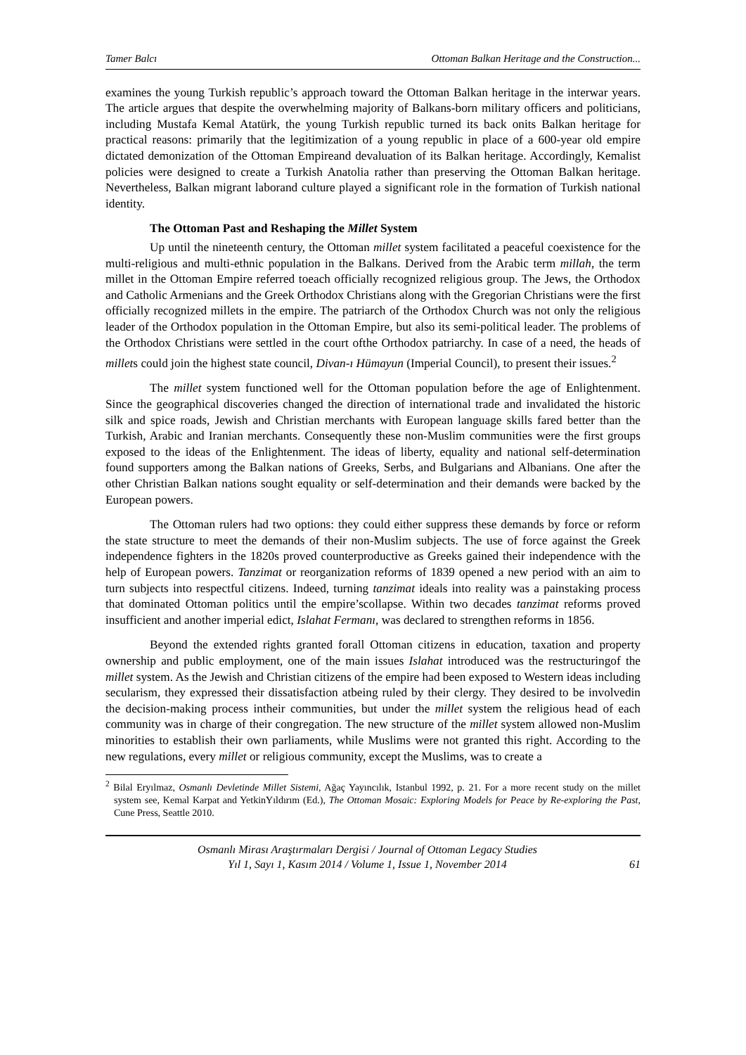Tamer Balcı Ottoman Balkan Heritage and the Construction...
examines the young Turkish republic’s approach toward the Ottoman Balkan heritage in the interwar years. The article argues that despite the overwhelming majority of Balkans-born military officers and politicians, including Mustafa Kemal Atatürk, the young Turkish republic turned its back onits Balkan heritage for practical reasons: primarily that the legitimization of a young republic in place of a 600-year old empire dictated demonization of the Ottoman Empireand devaluation of its Balkan heritage. Accordingly, Kemalist policies were designed to create a Turkish Anatolia rather than preserving the Ottoman Balkan heritage. Nevertheless, Balkan migrant laborand culture played a significant role in the formation of Turkish national identity.
The Ottoman Past and Reshaping the Millet System
Up until the nineteenth century, the Ottoman millet system facilitated a peaceful coexistence for the multi-religious and multi-ethnic population in the Balkans. Derived from the Arabic term millah, the term millet in the Ottoman Empire referred toeach officially recognized religious group. The Jews, the Orthodox and Catholic Armenians and the Greek Orthodox Christians along with the Gregorian Christians were the first officially recognized millets in the empire. The patriarch of the Orthodox Church was not only the religious leader of the Orthodox population in the Ottoman Empire, but also its semi-political leader. The problems of the Orthodox Christians were settled in the court ofthe Orthodox patriarchy. In case of a need, the heads of millets could join the highest state council, Divan-ı Hümayun (Imperial Council), to present their issues.<sup>2</sup>
The millet system functioned well for the Ottoman population before the age of Enlightenment. Since the geographical discoveries changed the direction of international trade and invalidated the historic silk and spice roads, Jewish and Christian merchants with European language skills fared better than the Turkish, Arabic and Iranian merchants. Consequently these non-Muslim communities were the first groups exposed to the ideas of the Enlightenment. The ideas of liberty, equality and national self-determination found supporters among the Balkan nations of Greeks, Serbs, and Bulgarians and Albanians. One after the other Christian Balkan nations sought equality or self-determination and their demands were backed by the European powers.
The Ottoman rulers had two options: they could either suppress these demands by force or reform the state structure to meet the demands of their non-Muslim subjects. The use of force against the Greek independence fighters in the 1820s proved counterproductive as Greeks gained their independence with the help of European powers. Tanzimat or reorganization reforms of 1839 opened a new period with an aim to turn subjects into respectful citizens. Indeed, turning tanzimat ideals into reality was a painstaking process that dominated Ottoman politics until the empire’scollapse. Within two decades tanzimat reforms proved insufficient and another imperial edict, Islahat Fermanı, was declared to strengthen reforms in 1856.
Beyond the extended rights granted forall Ottoman citizens in education, taxation and property ownership and public employment, one of the main issues Islahat introduced was the restructuringof the millet system. As the Jewish and Christian citizens of the empire had been exposed to Western ideas including secularism, they expressed their dissatisfaction atbeing ruled by their clergy. They desired to be involvedin the decision-making process intheir communities, but under the millet system the religious head of each community was in charge of their congregation. The new structure of the millet system allowed non-Muslim minorities to establish their own parliaments, while Muslims were not granted this right. According to the new regulations, every millet or religious community, except the Muslims, was to create a
<sup>2</sup> Bilal Eryılmaz, Osmanlı Devletinde Millet Sistemi, Ağaç Yayıncılık, Istanbul 1992, p. 21. For a more recent study on the millet system see, Kemal Karpat and YetkinYıldırım (Ed.), The Ottoman Mosaic: Exploring Models for Peace by Re-exploring the Past, Cune Press, Seattle 2010.
Osmanlı Mirası Araştırmaları Dergisi / Journal of Ottoman Legacy Studies
Yıl 1, Sayı 1, Kasım 2014 / Volume 1, Issue 1, November 2014
61